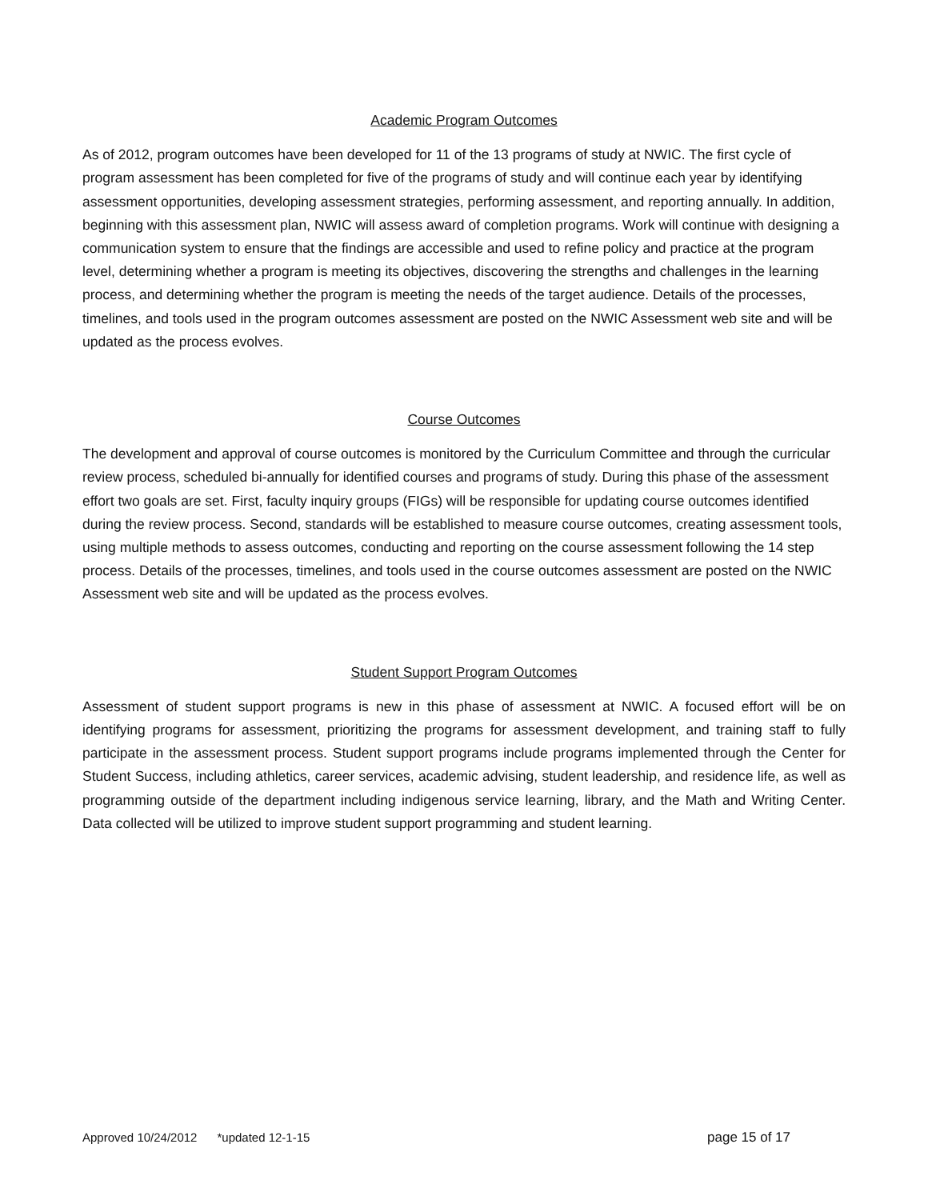Academic Program Outcomes
As of 2012, program outcomes have been developed for 11 of the 13 programs of study at NWIC. The first cycle of program assessment has been completed for five of the programs of study and will continue each year by identifying assessment opportunities, developing assessment strategies, performing assessment, and reporting annually. In addition, beginning with this assessment plan, NWIC will assess award of completion programs. Work will continue with designing a communication system to ensure that the findings are accessible and used to refine policy and practice at the program level, determining whether a program is meeting its objectives, discovering the strengths and challenges in the learning process, and determining whether the program is meeting the needs of the target audience. Details of the processes, timelines, and tools used in the program outcomes assessment are posted on the NWIC Assessment web site and will be updated as the process evolves.
Course Outcomes
The development and approval of course outcomes is monitored by the Curriculum Committee and through the curricular review process, scheduled bi-annually for identified courses and programs of study. During this phase of the assessment effort two goals are set. First, faculty inquiry groups (FIGs) will be responsible for updating course outcomes identified during the review process. Second, standards will be established to measure course outcomes, creating assessment tools, using multiple methods to assess outcomes, conducting and reporting on the course assessment following the 14 step process. Details of the processes, timelines, and tools used in the course outcomes assessment are posted on the NWIC Assessment web site and will be updated as the process evolves.
Student Support Program Outcomes
Assessment of student support programs is new in this phase of assessment at NWIC. A focused effort will be on identifying programs for assessment, prioritizing the programs for assessment development, and training staff to fully participate in the assessment process. Student support programs include programs implemented through the Center for Student Success, including athletics, career services, academic advising, student leadership, and residence life, as well as programming outside of the department including indigenous service learning, library, and the Math and Writing Center. Data collected will be utilized to improve student support programming and student learning.
Approved 10/24/2012 *updated 12-1-15 page 15 of 17